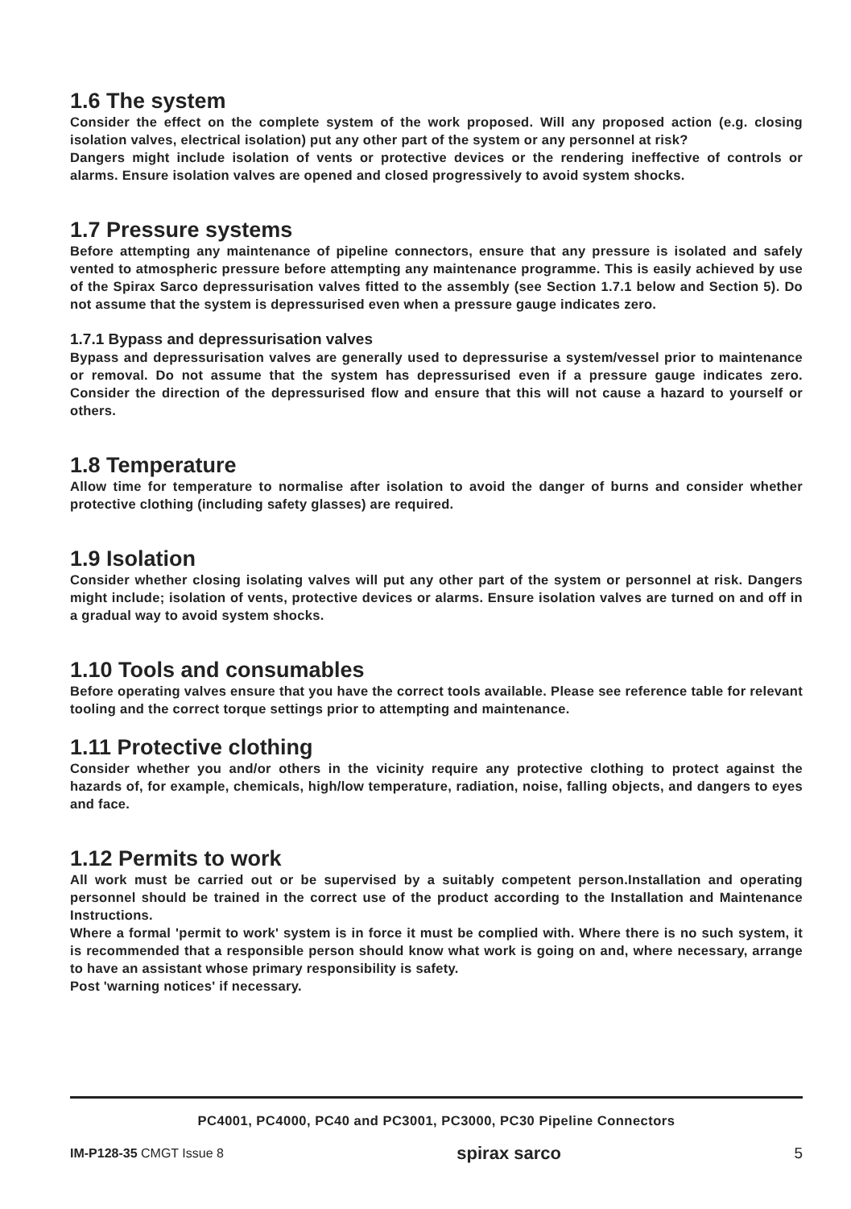1.6 The system
Consider the effect on the complete system of the work proposed. Will any proposed action (e.g. closing isolation valves, electrical isolation) put any other part of the system or any personnel at risk?
Dangers might include isolation of vents or protective devices or the rendering ineffective of controls or alarms. Ensure isolation valves are opened and closed progressively to avoid system shocks.
1.7 Pressure systems
Before attempting any maintenance of pipeline connectors, ensure that any pressure is isolated and safely vented to atmospheric pressure before attempting any maintenance programme. This is easily achieved by use of the Spirax Sarco depressurisation valves fitted to the assembly (see Section 1.7.1 below and Section 5). Do not assume that the system is depressurised even when a pressure gauge indicates zero.
1.7.1 Bypass and depressurisation valves
Bypass and depressurisation valves are generally used to depressurise a system/vessel prior to maintenance or removal. Do not assume that the system has depressurised even if a pressure gauge indicates zero. Consider the direction of the depressurised flow and ensure that this will not cause a hazard to yourself or others.
1.8 Temperature
Allow time for temperature to normalise after isolation to avoid the danger of burns and consider whether protective clothing (including safety glasses) are required.
1.9 Isolation
Consider whether closing isolating valves will put any other part of the system or personnel at risk. Dangers might include; isolation of vents, protective devices or alarms. Ensure isolation valves are turned on and off in a gradual way to avoid system shocks.
1.10 Tools and consumables
Before operating valves ensure that you have the correct tools available. Please see reference table for relevant tooling and the correct torque settings prior to attempting and maintenance.
1.11 Protective clothing
Consider whether you and/or others in the vicinity require any protective clothing to protect against the hazards of, for example, chemicals, high/low temperature, radiation, noise, falling objects, and dangers to eyes and face.
1.12 Permits to work
All work must be carried out or be supervised by a suitably competent person.Installation and operating personnel should be trained in the correct use of the product according to the Installation and Maintenance Instructions.
Where a formal 'permit to work' system is in force it must be complied with. Where there is no such system, it is recommended that a responsible person should know what work is going on and, where necessary, arrange to have an assistant whose primary responsibility is safety.
Post 'warning notices' if necessary.
PC4001, PC4000, PC40 and PC3001, PC3000, PC30 Pipeline Connectors
IM-P128-35 CMGT Issue 8 spirax sarco 5